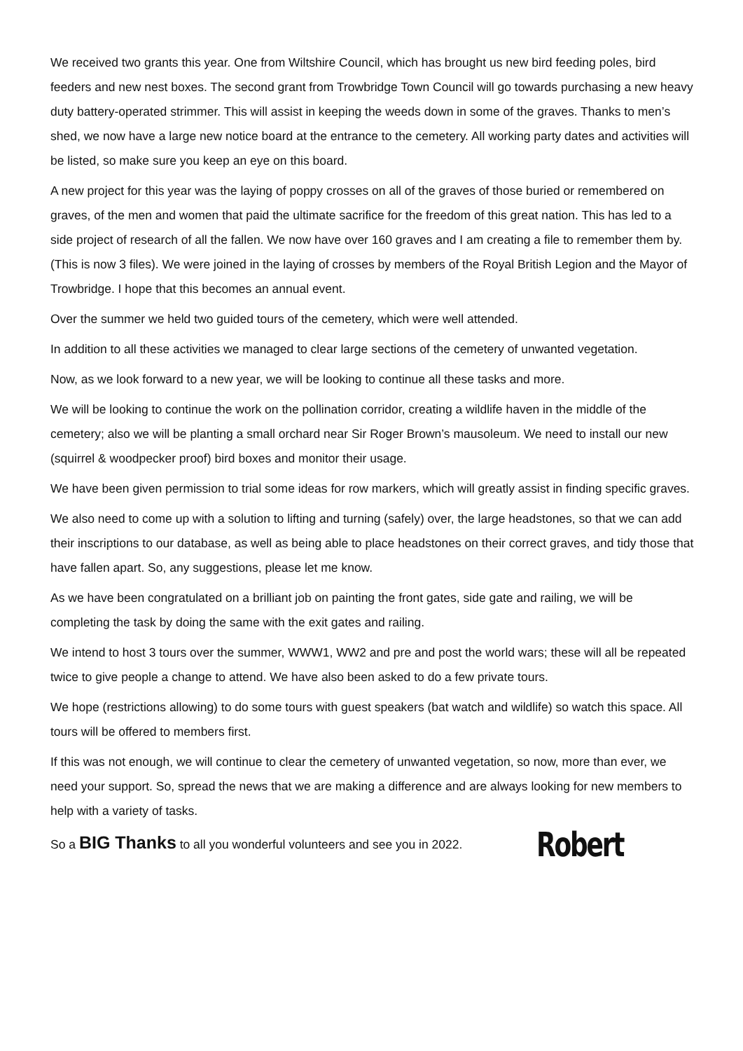We received two grants this year. One from Wiltshire Council, which has brought us new bird feeding poles, bird feeders and new nest boxes. The second grant from Trowbridge Town Council will go towards purchasing a new heavy duty battery-operated strimmer. This will assist in keeping the weeds down in some of the graves. Thanks to men’s shed, we now have a large new notice board at the entrance to the cemetery. All working party dates and activities will be listed, so make sure you keep an eye on this board.
A new project for this year was the laying of poppy crosses on all of the graves of those buried or remembered on graves, of the men and women that paid the ultimate sacrifice for the freedom of this great nation. This has led to a side project of research of all the fallen. We now have over 160 graves and I am creating a file to remember them by. (This is now 3 files). We were joined in the laying of crosses by members of the Royal British Legion and the Mayor of Trowbridge. I hope that this becomes an annual event.
Over the summer we held two guided tours of the cemetery, which were well attended.
In addition to all these activities we managed to clear large sections of the cemetery of unwanted vegetation.
Now, as we look forward to a new year, we will be looking to continue all these tasks and more.
We will be looking to continue the work on the pollination corridor, creating a wildlife haven in the middle of the cemetery; also we will be planting a small orchard near Sir Roger Brown’s mausoleum. We need to install our new (squirrel & woodpecker proof) bird boxes and monitor their usage.
We have been given permission to trial some ideas for row markers, which will greatly assist in finding specific graves.
We also need to come up with a solution to lifting and turning (safely) over, the large headstones, so that we can add their inscriptions to our database, as well as being able to place headstones on their correct graves, and tidy those that have fallen apart. So, any suggestions, please let me know.
As we have been congratulated on a brilliant job on painting the front gates, side gate and railing, we will be completing the task by doing the same with the exit gates and railing.
We intend to host 3 tours over the summer, WWW1, WW2 and pre and post the world wars; these will all be repeated twice to give people a change to attend. We have also been asked to do a few private tours.
We hope (restrictions allowing) to do some tours with guest speakers (bat watch and wildlife) so watch this space. All tours will be offered to members first.
If this was not enough, we will continue to clear the cemetery of unwanted vegetation, so now, more than ever, we need your support. So, spread the news that we are making a difference and are always looking for new members to help with a variety of tasks.
So a BIG Thanks to all you wonderful volunteers and see you in 2022. Robert